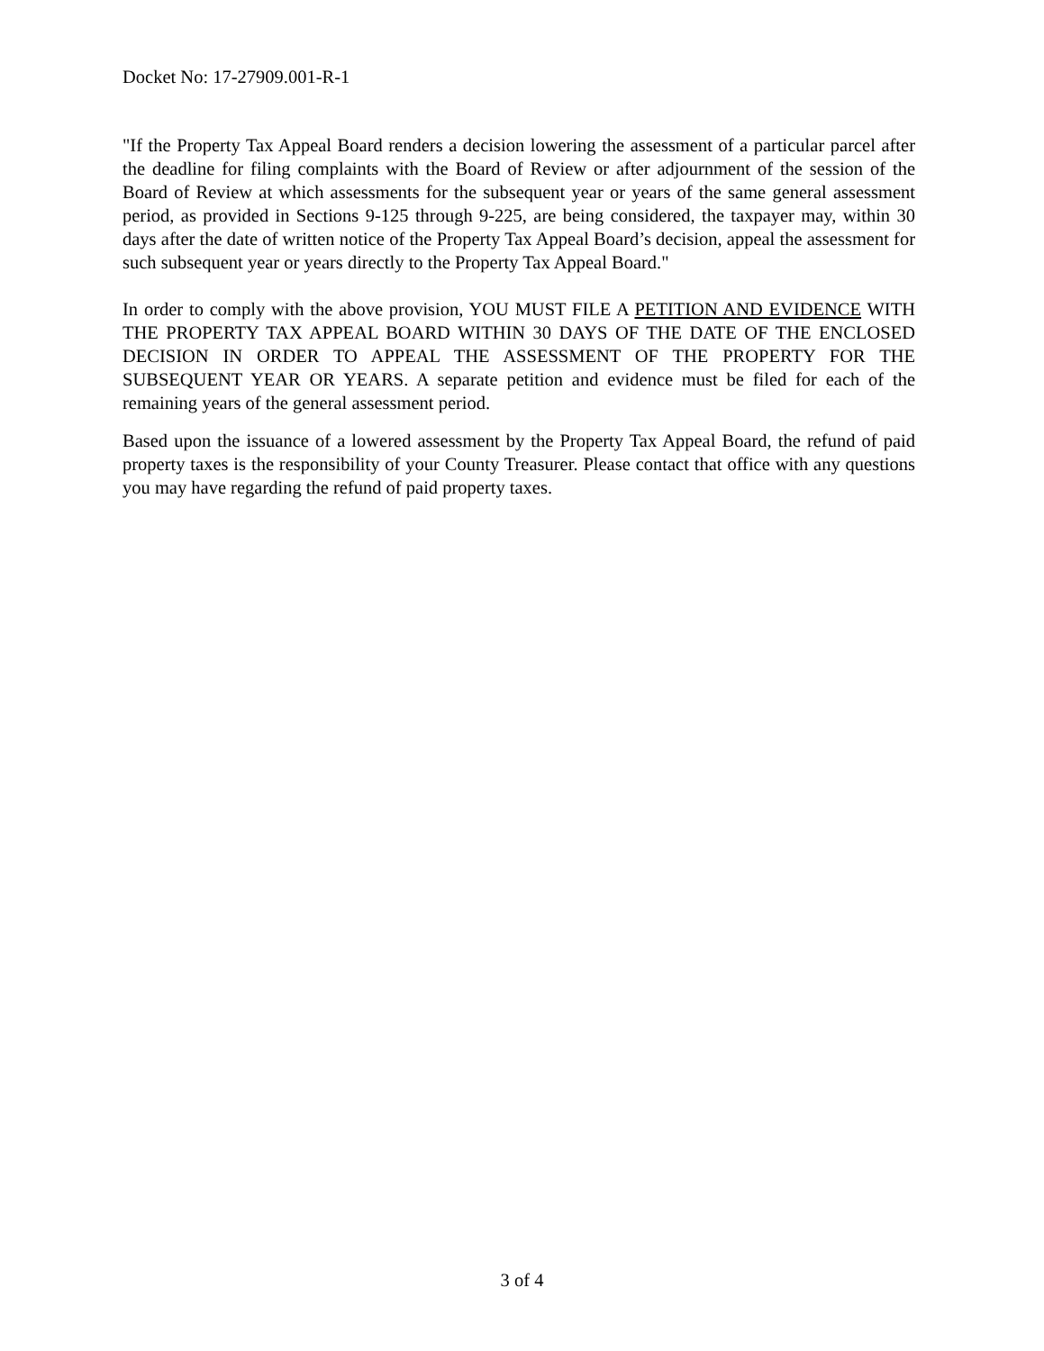Docket No: 17-27909.001-R-1
"If the Property Tax Appeal Board renders a decision lowering the assessment of a particular parcel after the deadline for filing complaints with the Board of Review or after adjournment of the session of the Board of Review at which assessments for the subsequent year or years of the same general assessment period, as provided in Sections 9-125 through 9-225, are being considered, the taxpayer may, within 30 days after the date of written notice of the Property Tax Appeal Board’s decision, appeal the assessment for such subsequent year or years directly to the Property Tax Appeal Board."
In order to comply with the above provision, YOU MUST FILE A PETITION AND EVIDENCE WITH THE PROPERTY TAX APPEAL BOARD WITHIN 30 DAYS OF THE DATE OF THE ENCLOSED DECISION IN ORDER TO APPEAL THE ASSESSMENT OF THE PROPERTY FOR THE SUBSEQUENT YEAR OR YEARS. A separate petition and evidence must be filed for each of the remaining years of the general assessment period.
Based upon the issuance of a lowered assessment by the Property Tax Appeal Board, the refund of paid property taxes is the responsibility of your County Treasurer. Please contact that office with any questions you may have regarding the refund of paid property taxes.
3 of 4